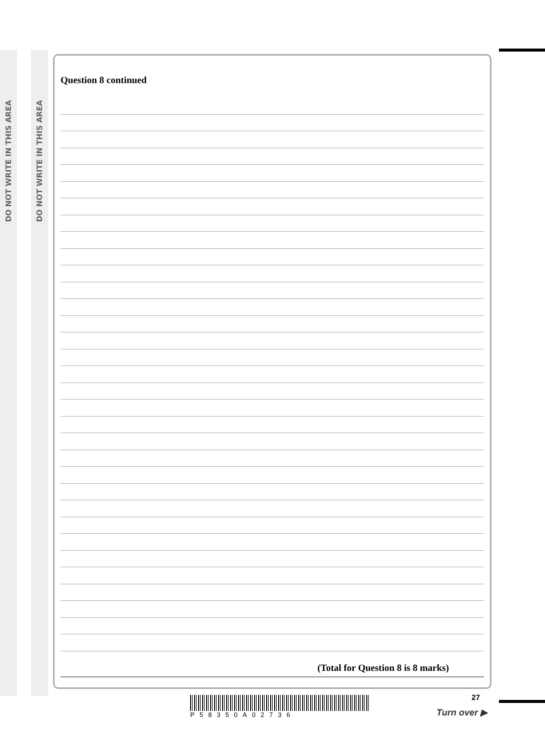DO NOT WRITE IN THIS AREA
DO NOT WRITE IN THIS AREA
Question 8 continued
(Total for Question 8 is 8 marks)
P58350A02736 27
Turn over ▶